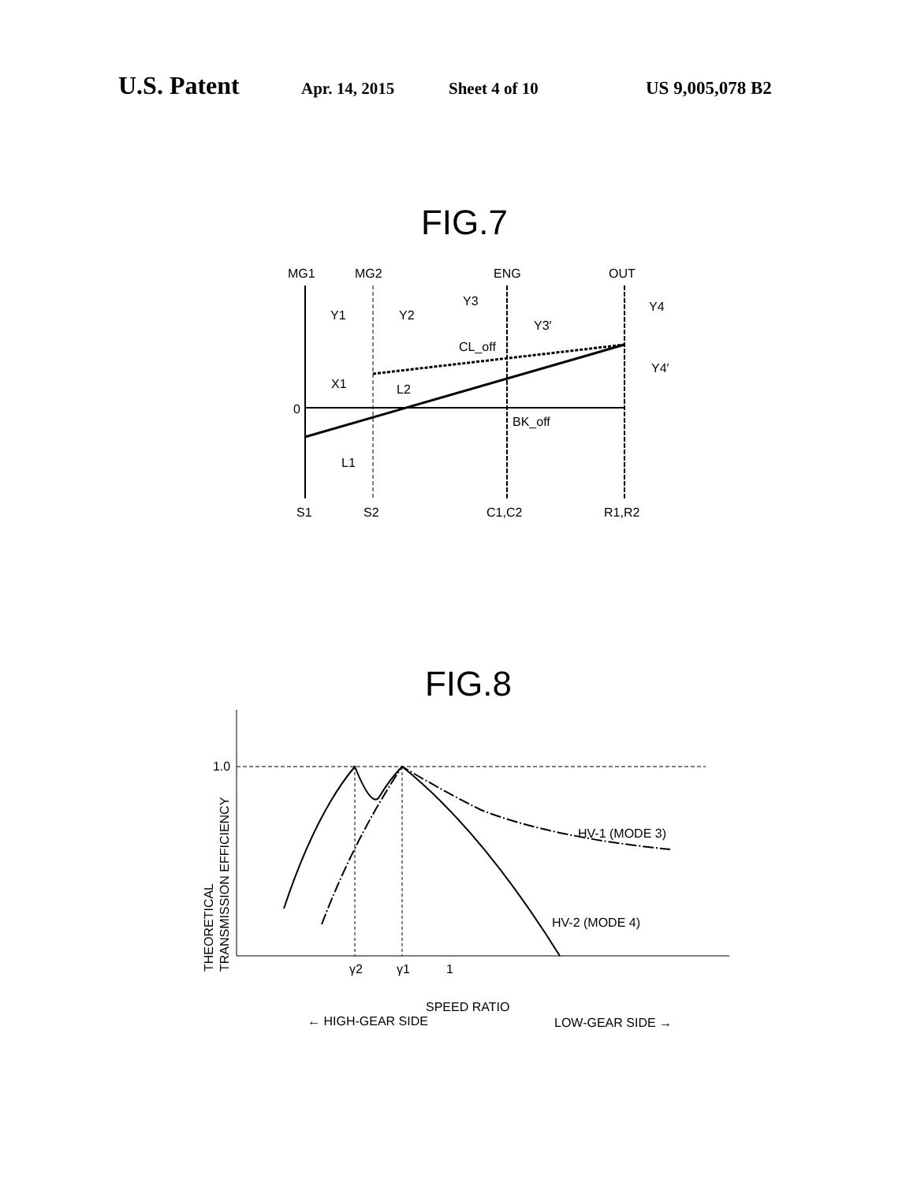U.S. Patent Apr. 14, 2015 Sheet 4 of 10 US 9,005,078 B2
FIG.7
MG1
MG2
ENG
OUT
Y1
Y2
Y3
Y3′
Y4
Y4′
CL_off
L2
X1
0
BK_off
L1
S1
S2
C1,C2
R1,R2
FIG.8
1.0
HV-1 (MODE 3)
HV-2 (MODE 4)
γ2
γ1
1
TRANSMISSION EFFICIENCY
THEORETICAL
← HIGH-GEAR SIDE
SPEED RATIO
LOW-GEAR SIDE →